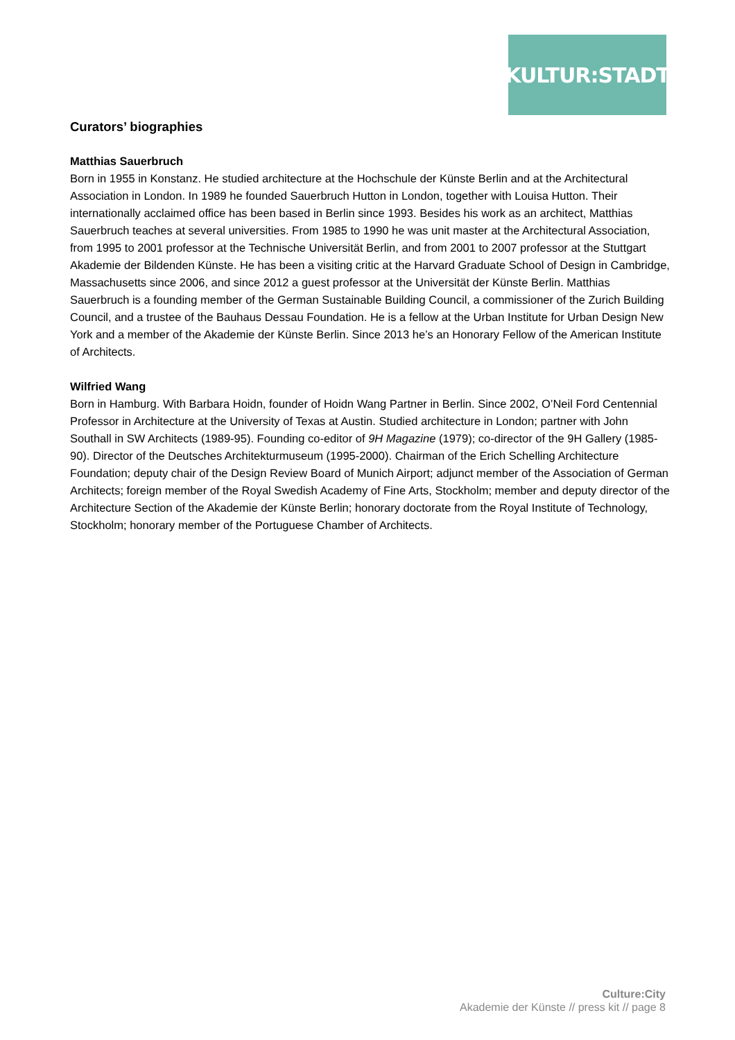KULTUR:STADT
Curators’ biographies
Matthias Sauerbruch
Born in 1955 in Konstanz. He studied architecture at the Hochschule der Künste Berlin and at the Architectural Association in London. In 1989 he founded Sauerbruch Hutton in London, together with Louisa Hutton. Their internationally acclaimed office has been based in Berlin since 1993. Besides his work as an architect, Matthias Sauerbruch teaches at several universities. From 1985 to 1990 he was unit master at the Architectural Association, from 1995 to 2001 professor at the Technische Universität Berlin, and from 2001 to 2007 professor at the Stuttgart Akademie der Bildenden Künste. He has been a visiting critic at the Harvard Graduate School of Design in Cambridge, Massachusetts since 2006, and since 2012 a guest professor at the Universität der Künste Berlin. Matthias Sauerbruch is a founding member of the German Sustainable Building Council, a commissioner of the Zurich Building Council, and a trustee of the Bauhaus Dessau Foundation. He is a fellow at the Urban Institute for Urban Design New York and a member of the Akademie der Künste Berlin. Since 2013 he’s an Honorary Fellow of the American Institute of Architects.
Wilfried Wang
Born in Hamburg. With Barbara Hoidn, founder of Hoidn Wang Partner in Berlin. Since 2002, O’Neil Ford Centennial Professor in Architecture at the University of Texas at Austin. Studied architecture in London; partner with John Southall in SW Architects (1989-95). Founding co-editor of 9H Magazine (1979); co-director of the 9H Gallery (1985-90). Director of the Deutsches Architekturmuseum (1995-2000). Chairman of the Erich Schelling Architecture Foundation; deputy chair of the Design Review Board of Munich Airport; adjunct member of the Association of German Architects; foreign member of the Royal Swedish Academy of Fine Arts, Stockholm; member and deputy director of the Architecture Section of the Akademie der Künste Berlin; honorary doctorate from the Royal Institute of Technology, Stockholm; honorary member of the Portuguese Chamber of Architects.
Culture:City
Akademie der Künste // press kit // page 8